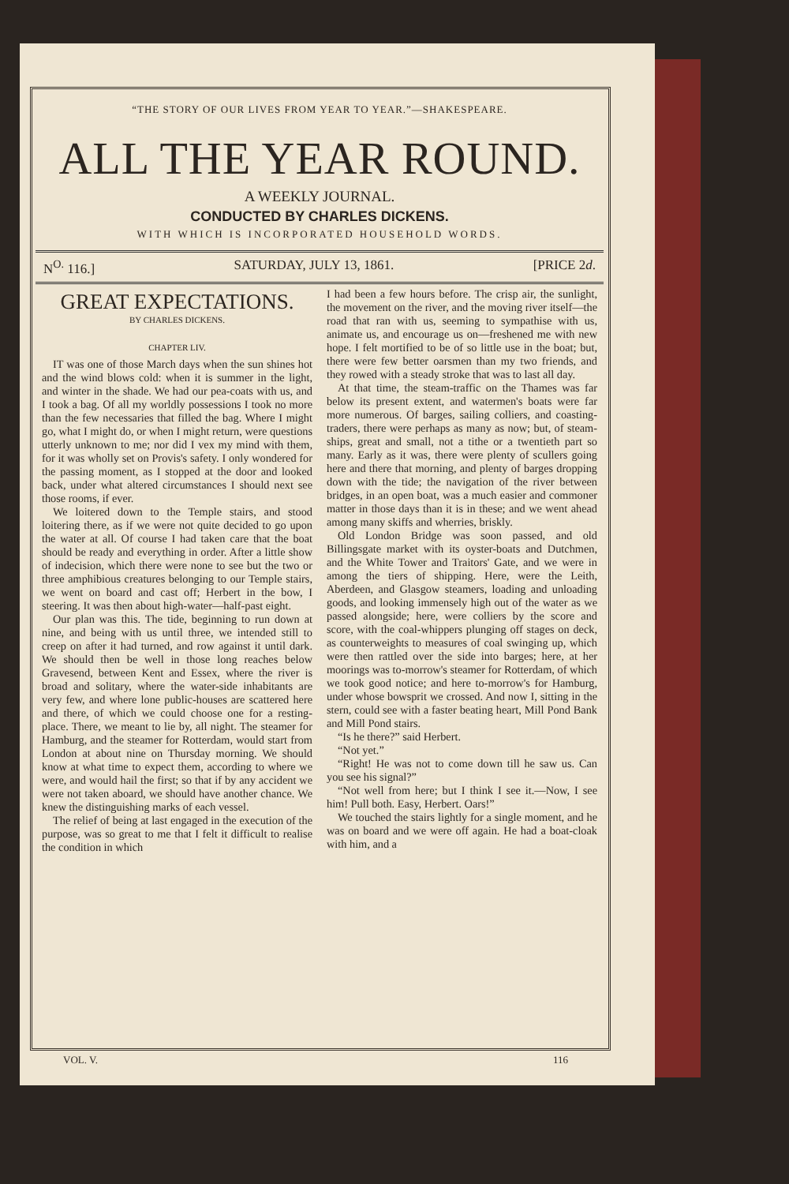“THE STORY OF OUR LIVES FROM YEAR TO YEAR.”—SHAKESPEARE.
ALL THE YEAR ROUND.
A WEEKLY JOURNAL.
CONDUCTED BY CHARLES DICKENS.
WITH WHICH IS INCORPORATED HOUSEHOLD WORDS.
N<sup>O.</sup> 116.] SATURDAY, JULY 13, 1861. [PRICE 2d.
GREAT EXPECTATIONS.
BY CHARLES DICKENS.
CHAPTER LIV.
IT was one of those March days when the sun shines hot and the wind blows cold: when it is summer in the light, and winter in the shade. We had our pea-coats with us, and I took a bag. Of all my worldly possessions I took no more than the few necessaries that filled the bag. Where I might go, what I might do, or when I might return, were questions utterly unknown to me; nor did I vex my mind with them, for it was wholly set on Provis's safety. I only wondered for the passing moment, as I stopped at the door and looked back, under what altered circumstances I should next see those rooms, if ever.
We loitered down to the Temple stairs, and stood loitering there, as if we were not quite decided to go upon the water at all. Of course I had taken care that the boat should be ready and everything in order. After a little show of indecision, which there were none to see but the two or three amphibious creatures belonging to our Temple stairs, we went on board and cast off; Herbert in the bow, I steering. It was then about high-water—half-past eight.
Our plan was this. The tide, beginning to run down at nine, and being with us until three, we intended still to creep on after it had turned, and row against it until dark. We should then be well in those long reaches below Gravesend, between Kent and Essex, where the river is broad and solitary, where the water-side inhabitants are very few, and where lone public-houses are scattered here and there, of which we could choose one for a resting-place. There, we meant to lie by, all night. The steamer for Hamburg, and the steamer for Rotterdam, would start from London at about nine on Thursday morning. We should know at what time to expect them, according to where we were, and would hail the first; so that if by any accident we were not taken aboard, we should have another chance. We knew the distinguishing marks of each vessel.
The relief of being at last engaged in the execution of the purpose, was so great to me that I felt it difficult to realise the condition in which
I had been a few hours before. The crisp air, the sunlight, the movement on the river, and the moving river itself—the road that ran with us, seeming to sympathise with us, animate us, and encourage us on—freshened me with new hope. I felt mortified to be of so little use in the boat; but, there were few better oarsmen than my two friends, and they rowed with a steady stroke that was to last all day.
At that time, the steam-traffic on the Thames was far below its present extent, and watermen's boats were far more numerous. Of barges, sailing colliers, and coasting-traders, there were perhaps as many as now; but, of steam-ships, great and small, not a tithe or a twentieth part so many. Early as it was, there were plenty of scullers going here and there that morning, and plenty of barges dropping down with the tide; the navigation of the river between bridges, in an open boat, was a much easier and commoner matter in those days than it is in these; and we went ahead among many skiffs and wherries, briskly.
Old London Bridge was soon passed, and old Billingsgate market with its oyster-boats and Dutchmen, and the White Tower and Traitors' Gate, and we were in among the tiers of shipping. Here, were the Leith, Aberdeen, and Glasgow steamers, loading and unloading goods, and looking immensely high out of the water as we passed alongside; here, were colliers by the score and score, with the coal-whippers plunging off stages on deck, as counterweights to measures of coal swinging up, which were then rattled over the side into barges; here, at her moorings was to-morrow's steamer for Rotterdam, of which we took good notice; and here to-morrow's for Hamburg, under whose bowsprit we crossed. And now I, sitting in the stern, could see with a faster beating heart, Mill Pond Bank and Mill Pond stairs.
“Is he there?” said Herbert.
“Not yet.”
“Right! He was not to come down till he saw us. Can you see his signal?”
“Not well from here; but I think I see it.—Now, I see him! Pull both. Easy, Herbert. Oars!”
We touched the stairs lightly for a single moment, and he was on board and we were off again. He had a boat-cloak with him, and a
VOL. V. 116